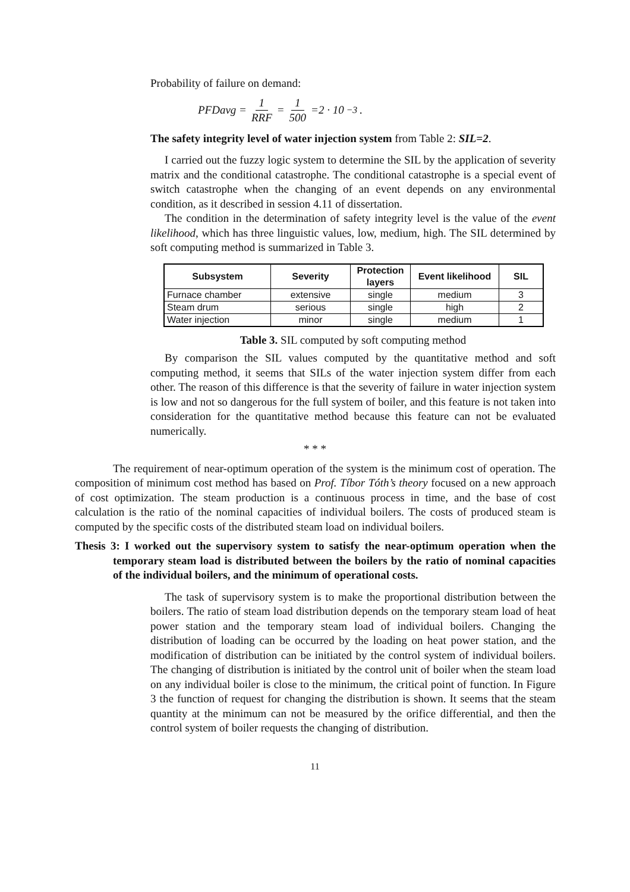Probability of failure on demand:
PFDavg = 1 RRF = 1 500 =2 · 10<sup>−3</sup>.
The safety integrity level of water injection system from Table 2: SIL=2.
I carried out the fuzzy logic system to determine the SIL by the application of severity matrix and the conditional catastrophe. The conditional catastrophe is a special event of switch catastrophe when the changing of an event depends on any environmental condition, as it described in session 4.11 of dissertation.
The condition in the determination of safety integrity level is the value of the event likelihood, which has three linguistic values, low, medium, high. The SIL determined by soft computing method is summarized in Table 3.
| Subsystem | Severity | Protection layers | Event likelihood | SIL |
| --- | --- | --- | --- | --- |
| Furnace chamber | extensive | single | medium | 3 |
| Steam drum | serious | single | high | 2 |
| Water injection | minor | single | medium | 1 |
Table 3. SIL computed by soft computing method
By comparison the SIL values computed by the quantitative method and soft computing method, it seems that SILs of the water injection system differ from each other. The reason of this difference is that the severity of failure in water injection system is low and not so dangerous for the full system of boiler, and this feature is not taken into consideration for the quantitative method because this feature can not be evaluated numerically.
* * *
The requirement of near-optimum operation of the system is the minimum cost of operation. The composition of minimum cost method has based on Prof. Tíbor Tóth’s theory focused on a new approach of cost optimization. The steam production is a continuous process in time, and the base of cost calculation is the ratio of the nominal capacities of individual boilers. The costs of produced steam is computed by the specific costs of the distributed steam load on individual boilers.
Thesis 3: I worked out the supervisory system to satisfy the near-optimum operation when the temporary steam load is distributed between the boilers by the ratio of nominal capacities of the individual boilers, and the minimum of operational costs.
The task of supervisory system is to make the proportional distribution between the boilers. The ratio of steam load distribution depends on the temporary steam load of heat power station and the temporary steam load of individual boilers. Changing the distribution of loading can be occurred by the loading on heat power station, and the modification of distribution can be initiated by the control system of individual boilers. The changing of distribution is initiated by the control unit of boiler when the steam load on any individual boiler is close to the minimum, the critical point of function. In Figure 3 the function of request for changing the distribution is shown. It seems that the steam quantity at the minimum can not be measured by the orifice differential, and then the control system of boiler requests the changing of distribution.
11